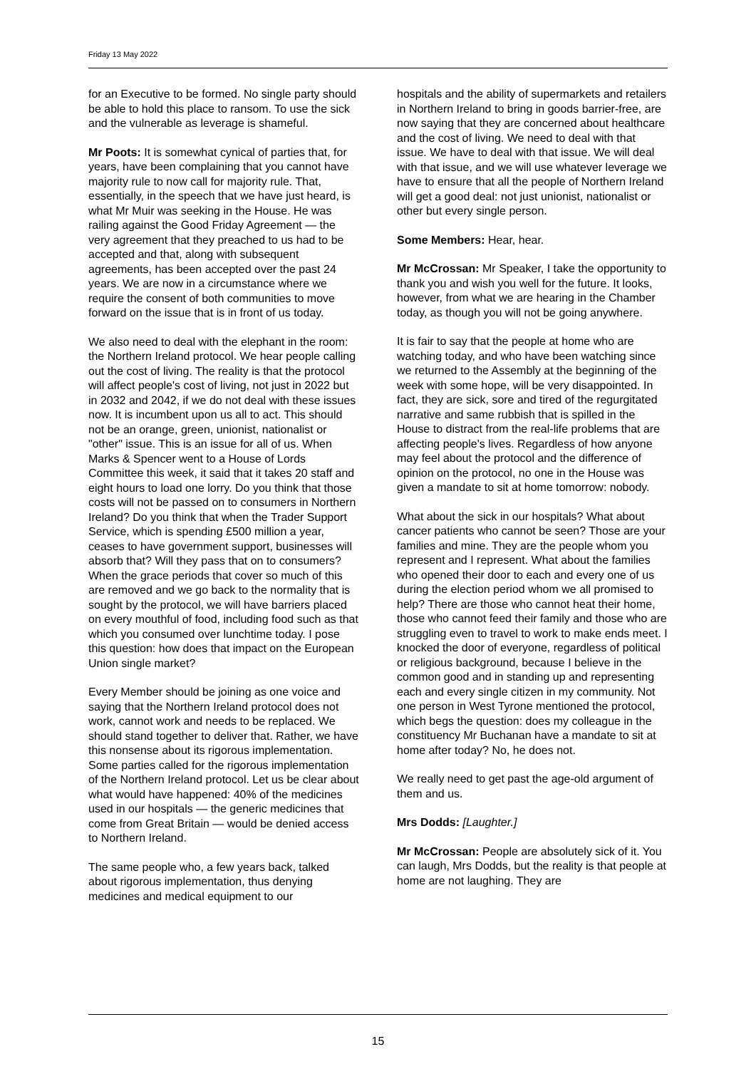Friday 13 May 2022
for an Executive to be formed. No single party should be able to hold this place to ransom. To use the sick and the vulnerable as leverage is shameful.
Mr Poots: It is somewhat cynical of parties that, for years, have been complaining that you cannot have majority rule to now call for majority rule. That, essentially, in the speech that we have just heard, is what Mr Muir was seeking in the House. He was railing against the Good Friday Agreement — the very agreement that they preached to us had to be accepted and that, along with subsequent agreements, has been accepted over the past 24 years. We are now in a circumstance where we require the consent of both communities to move forward on the issue that is in front of us today.
We also need to deal with the elephant in the room: the Northern Ireland protocol. We hear people calling out the cost of living. The reality is that the protocol will affect people's cost of living, not just in 2022 but in 2032 and 2042, if we do not deal with these issues now. It is incumbent upon us all to act. This should not be an orange, green, unionist, nationalist or "other" issue. This is an issue for all of us. When Marks & Spencer went to a House of Lords Committee this week, it said that it takes 20 staff and eight hours to load one lorry. Do you think that those costs will not be passed on to consumers in Northern Ireland? Do you think that when the Trader Support Service, which is spending £500 million a year, ceases to have government support, businesses will absorb that? Will they pass that on to consumers? When the grace periods that cover so much of this are removed and we go back to the normality that is sought by the protocol, we will have barriers placed on every mouthful of food, including food such as that which you consumed over lunchtime today. I pose this question: how does that impact on the European Union single market?
Every Member should be joining as one voice and saying that the Northern Ireland protocol does not work, cannot work and needs to be replaced. We should stand together to deliver that. Rather, we have this nonsense about its rigorous implementation. Some parties called for the rigorous implementation of the Northern Ireland protocol. Let us be clear about what would have happened: 40% of the medicines used in our hospitals — the generic medicines that come from Great Britain — would be denied access to Northern Ireland.
The same people who, a few years back, talked about rigorous implementation, thus denying medicines and medical equipment to our
hospitals and the ability of supermarkets and retailers in Northern Ireland to bring in goods barrier-free, are now saying that they are concerned about healthcare and the cost of living. We need to deal with that issue. We have to deal with that issue. We will deal with that issue, and we will use whatever leverage we have to ensure that all the people of Northern Ireland will get a good deal: not just unionist, nationalist or other but every single person.
Some Members: Hear, hear.
Mr McCrossan: Mr Speaker, I take the opportunity to thank you and wish you well for the future. It looks, however, from what we are hearing in the Chamber today, as though you will not be going anywhere.
It is fair to say that the people at home who are watching today, and who have been watching since we returned to the Assembly at the beginning of the week with some hope, will be very disappointed. In fact, they are sick, sore and tired of the regurgitated narrative and same rubbish that is spilled in the House to distract from the real-life problems that are affecting people's lives. Regardless of how anyone may feel about the protocol and the difference of opinion on the protocol, no one in the House was given a mandate to sit at home tomorrow: nobody.
What about the sick in our hospitals? What about cancer patients who cannot be seen? Those are your families and mine. They are the people whom you represent and I represent. What about the families who opened their door to each and every one of us during the election period whom we all promised to help? There are those who cannot heat their home, those who cannot feed their family and those who are struggling even to travel to work to make ends meet. I knocked the door of everyone, regardless of political or religious background, because I believe in the common good and in standing up and representing each and every single citizen in my community. Not one person in West Tyrone mentioned the protocol, which begs the question: does my colleague in the constituency Mr Buchanan have a mandate to sit at home after today? No, he does not.
We really need to get past the age-old argument of them and us.
Mrs Dodds: [Laughter.]
Mr McCrossan: People are absolutely sick of it. You can laugh, Mrs Dodds, but the reality is that people at home are not laughing. They are
15